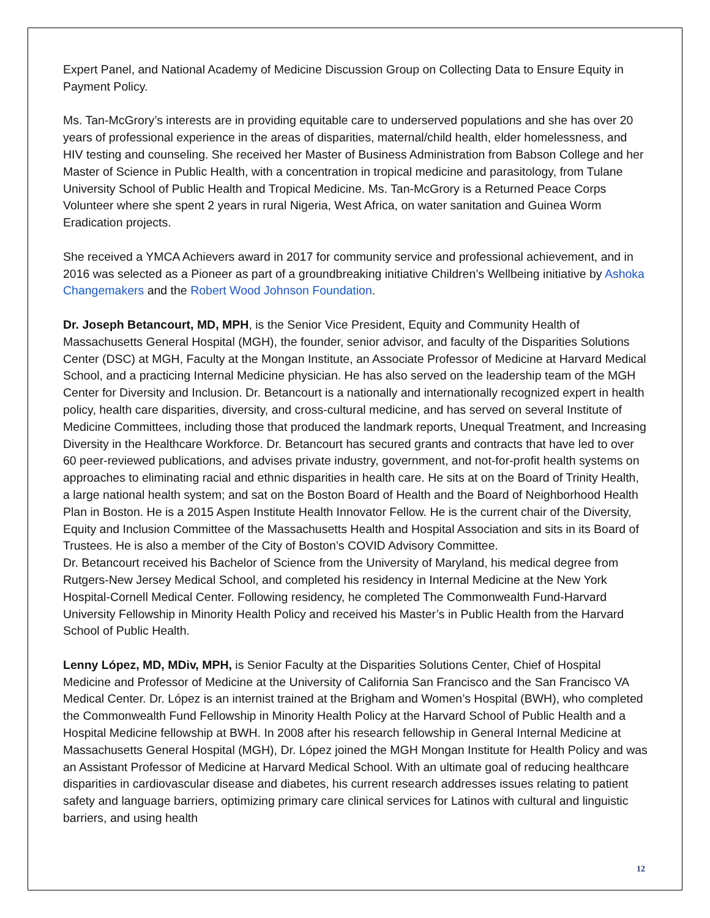Expert Panel, and National Academy of Medicine Discussion Group on Collecting Data to Ensure Equity in Payment Policy.
Ms. Tan-McGrory’s interests are in providing equitable care to underserved populations and she has over 20 years of professional experience in the areas of disparities, maternal/child health, elder homelessness, and HIV testing and counseling. She received her Master of Business Administration from Babson College and her Master of Science in Public Health, with a concentration in tropical medicine and parasitology, from Tulane University School of Public Health and Tropical Medicine. Ms. Tan-McGrory is a Returned Peace Corps Volunteer where she spent 2 years in rural Nigeria, West Africa, on water sanitation and Guinea Worm Eradication projects.
She received a YMCA Achievers award in 2017 for community service and professional achievement, and in 2016 was selected as a Pioneer as part of a groundbreaking initiative Children’s Wellbeing initiative by Ashoka Changemakers and the Robert Wood Johnson Foundation.
Dr. Joseph Betancourt, MD, MPH, is the Senior Vice President, Equity and Community Health of Massachusetts General Hospital (MGH), the founder, senior advisor, and faculty of the Disparities Solutions Center (DSC) at MGH, Faculty at the Mongan Institute, an Associate Professor of Medicine at Harvard Medical School, and a practicing Internal Medicine physician. He has also served on the leadership team of the MGH Center for Diversity and Inclusion. Dr. Betancourt is a nationally and internationally recognized expert in health policy, health care disparities, diversity, and cross-cultural medicine, and has served on several Institute of Medicine Committees, including those that produced the landmark reports, Unequal Treatment, and Increasing Diversity in the Healthcare Workforce. Dr. Betancourt has secured grants and contracts that have led to over 60 peer-reviewed publications, and advises private industry, government, and not-for-profit health systems on approaches to eliminating racial and ethnic disparities in health care. He sits at on the Board of Trinity Health, a large national health system; and sat on the Boston Board of Health and the Board of Neighborhood Health Plan in Boston. He is a 2015 Aspen Institute Health Innovator Fellow. He is the current chair of the Diversity, Equity and Inclusion Committee of the Massachusetts Health and Hospital Association and sits in its Board of Trustees. He is also a member of the City of Boston’s COVID Advisory Committee.
Dr. Betancourt received his Bachelor of Science from the University of Maryland, his medical degree from Rutgers-New Jersey Medical School, and completed his residency in Internal Medicine at the New York Hospital-Cornell Medical Center. Following residency, he completed The Commonwealth Fund-Harvard University Fellowship in Minority Health Policy and received his Master’s in Public Health from the Harvard School of Public Health.
Lenny López, MD, MDiv, MPH, is Senior Faculty at the Disparities Solutions Center, Chief of Hospital Medicine and Professor of Medicine at the University of California San Francisco and the San Francisco VA Medical Center. Dr. López is an internist trained at the Brigham and Women’s Hospital (BWH), who completed the Commonwealth Fund Fellowship in Minority Health Policy at the Harvard School of Public Health and a Hospital Medicine fellowship at BWH. In 2008 after his research fellowship in General Internal Medicine at Massachusetts General Hospital (MGH), Dr. López joined the MGH Mongan Institute for Health Policy and was an Assistant Professor of Medicine at Harvard Medical School. With an ultimate goal of reducing healthcare disparities in cardiovascular disease and diabetes, his current research addresses issues relating to patient safety and language barriers, optimizing primary care clinical services for Latinos with cultural and linguistic barriers, and using health
12